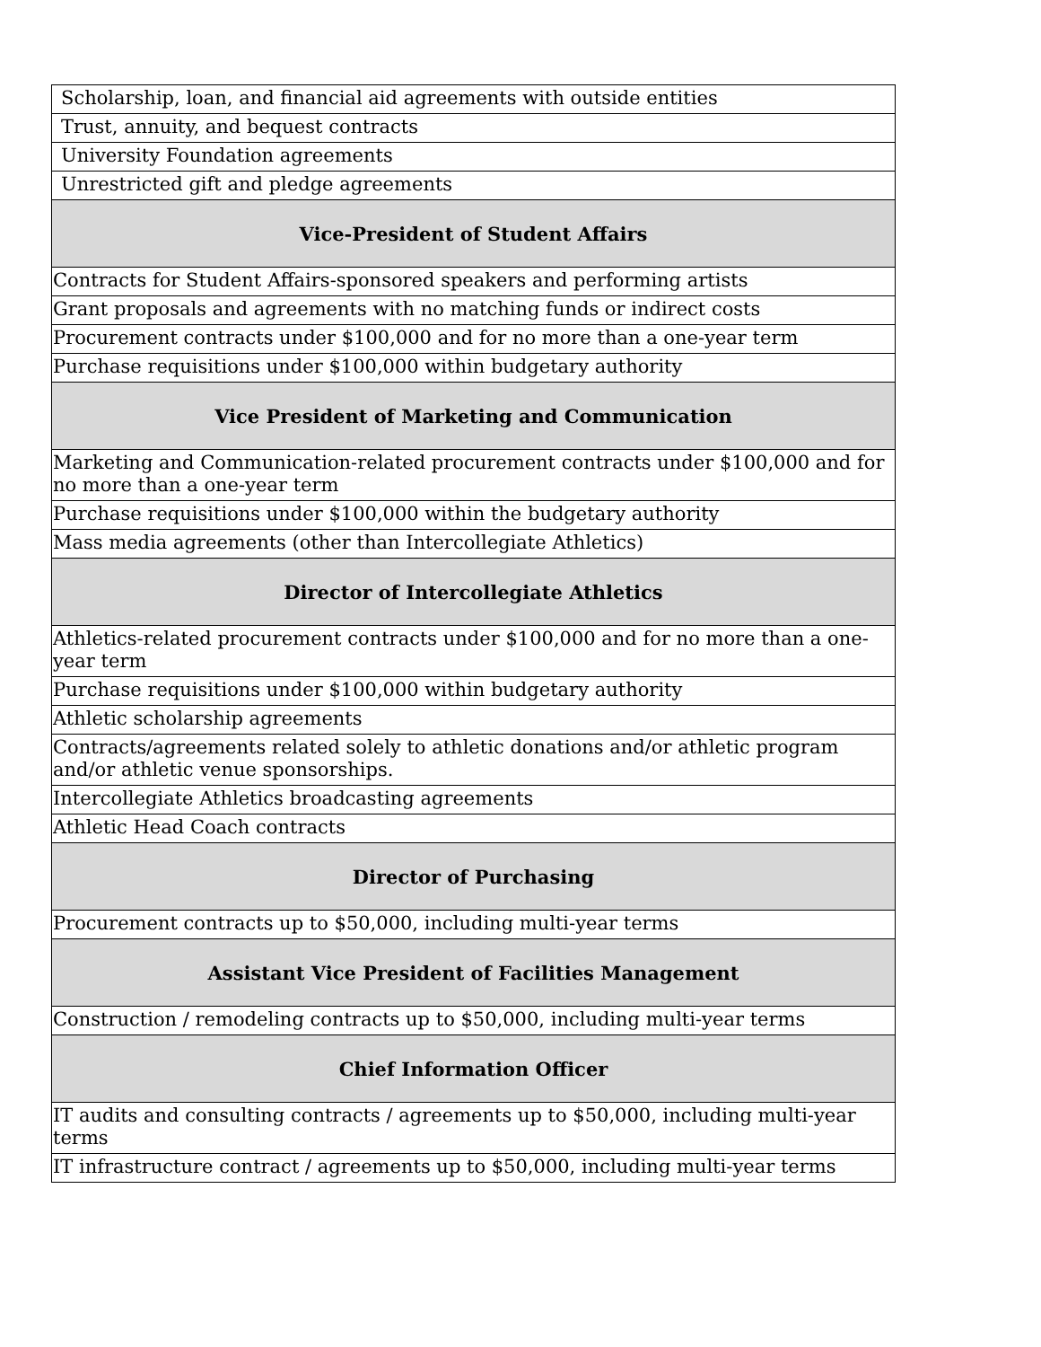| Scholarship, loan, and financial aid agreements with outside entities |
| Trust, annuity, and bequest contracts |
| University Foundation agreements |
| Unrestricted gift and pledge agreements |
| Vice-President of Student Affairs |
| Contracts for Student Affairs-sponsored speakers and performing artists |
| Grant proposals and agreements with no matching funds or indirect costs |
| Procurement contracts under $100,000 and for no more than a one-year term |
| Purchase requisitions under $100,000 within budgetary authority |
| Vice President of Marketing and Communication |
| Marketing and Communication-related procurement contracts under $100,000 and for no more than a one-year term |
| Purchase requisitions under $100,000 within the budgetary authority |
| Mass media agreements (other than Intercollegiate Athletics) |
| Director of Intercollegiate Athletics |
| Athletics-related procurement contracts under $100,000 and for no more than a one-year term |
| Purchase requisitions under $100,000 within budgetary authority |
| Athletic scholarship agreements |
| Contracts/agreements related solely to athletic donations and/or athletic program and/or athletic venue sponsorships. |
| Intercollegiate Athletics broadcasting agreements |
| Athletic Head Coach contracts |
| Director of Purchasing |
| Procurement contracts up to $50,000, including multi-year terms |
| Assistant Vice President of Facilities Management |
| Construction / remodeling contracts up to $50,000, including multi-year terms |
| Chief Information Officer |
| IT audits and consulting contracts / agreements up to $50,000, including multi-year terms |
| IT infrastructure contract / agreements up to $50,000, including multi-year terms |